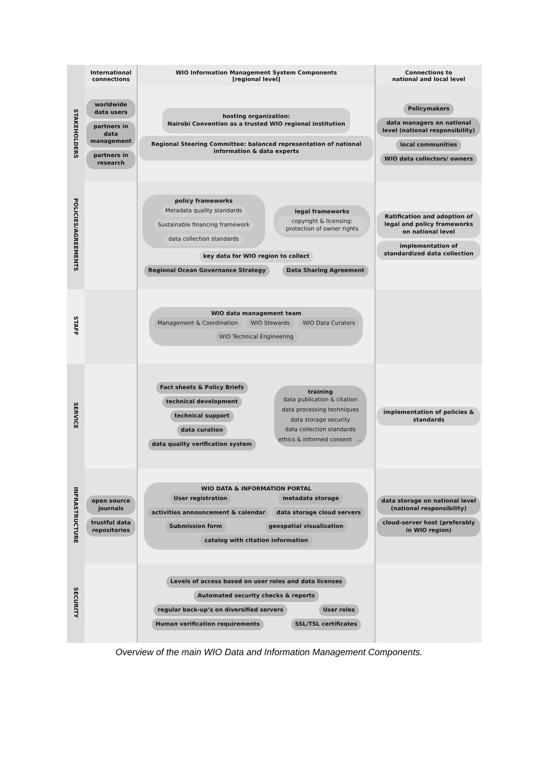| | International connections | WIO Information Management System Components [regional level] | Connections to national and local level |
| STAKEHOLDERS | worldwide data users partners in data management partners in research | hosting organization: Nairobi Convention as a trusted WIO regional institution Regional Steering Committee: balanced representation of national information & data experts | Policymakers data managers on national level (national responsibility) local communities WIO data collectors/ owners |
| POLICIES/AGREEMENTS | | policy frameworks Metadata quality standards Sustainable financing framework data collection standards legal frameworks copyright & licensing: protection of owner rights key data for WIO region to collect Regional Ocean Governance Strategy Data Sharing Agreement | Ratification and adoption of legal and policy frameworks on national level implementation of standardized data collection |
| STAFF | | WIO data management team Management & Coordination WIO Stewards WIO Data Curators WIO Technical Engineering | |
| SERVICE | | Fact sheets & Policy Briefs technical development technical support data curation data quality verification system training data publication & citation data processing techniques data storage security data collection standards ethics & informed consent … | implementation of policies & standards |
| INFRASTRUCTURE | open source journals trustful data repositories | WIO DATA & INFORMATION PORTAL User registration metadata storage activities announcement & calendar data storage cloud servers Submission form geospatial visualization catalog with citation information | data storage on national level (national responsibility) cloud-server host (preferably in WIO region) |
| SECURITY | | Levels of access based on user roles and data licenses Automated security checks & reports regular back-up’s on diversified servers User roles Human verification requirements SSL/TSL certificates | |
Overview of the main WIO Data and Information Management Components.